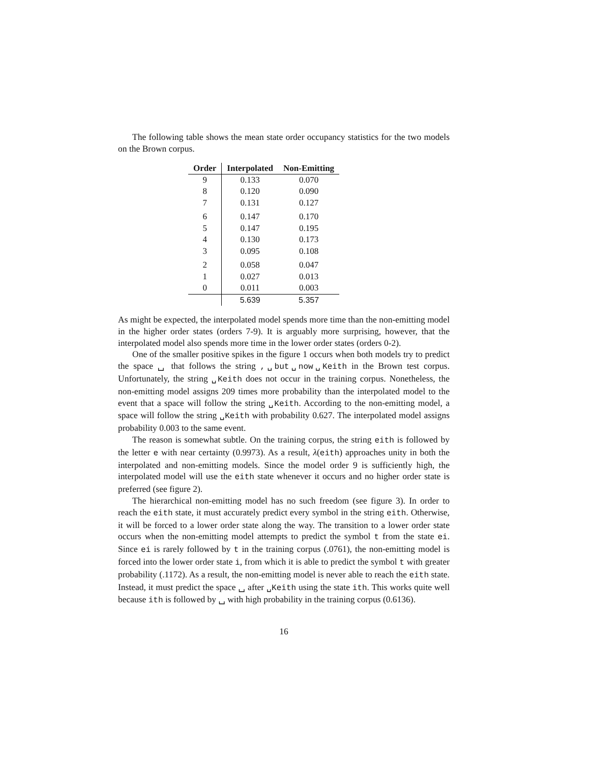The following table shows the mean state order occupancy statistics for the two models on the Brown corpus.
| Order | Interpolated | Non-Emitting |
| --- | --- | --- |
| 9 | 0.133 | 0.070 |
| 8 | 0.120 | 0.090 |
| 7 | 0.131 | 0.127 |
| 6 | 0.147 | 0.170 |
| 5 | 0.147 | 0.195 |
| 4 | 0.130 | 0.173 |
| 3 | 0.095 | 0.108 |
| 2 | 0.058 | 0.047 |
| 1 | 0.027 | 0.013 |
| 0 | 0.011 | 0.003 |
| | 5.639 | 5.357 |
As might be expected, the interpolated model spends more time than the non-emitting model in the higher order states (orders 7-9). It is arguably more surprising, however, that the interpolated model also spends more time in the lower order states (orders 0-2).
One of the smaller positive spikes in the figure 1 occurs when both models try to predict the space ␣ that follows the string ,␣but␣now␣Keith in the Brown test corpus. Unfortunately, the string ␣Keith does not occur in the training corpus. Nonetheless, the non-emitting model assigns 209 times more probability than the interpolated model to the event that a space will follow the string ␣Keith. According to the non-emitting model, a space will follow the string ␣Keith with probability 0.627. The interpolated model assigns probability 0.003 to the same event.
The reason is somewhat subtle. On the training corpus, the string eith is followed by the letter e with near certainty (0.9973). As a result, λ(eith) approaches unity in both the interpolated and non-emitting models. Since the model order 9 is sufficiently high, the interpolated model will use the eith state whenever it occurs and no higher order state is preferred (see figure 2).
The hierarchical non-emitting model has no such freedom (see figure 3). In order to reach the eith state, it must accurately predict every symbol in the string eith. Otherwise, it will be forced to a lower order state along the way. The transition to a lower order state occurs when the non-emitting model attempts to predict the symbol t from the state ei. Since ei is rarely followed by t in the training corpus (.0761), the non-emitting model is forced into the lower order state i, from which it is able to predict the symbol t with greater probability (.1172). As a result, the non-emitting model is never able to reach the eith state. Instead, it must predict the space ␣ after ␣Keith using the state ith. This works quite well because ith is followed by ␣ with high probability in the training corpus (0.6136).
16